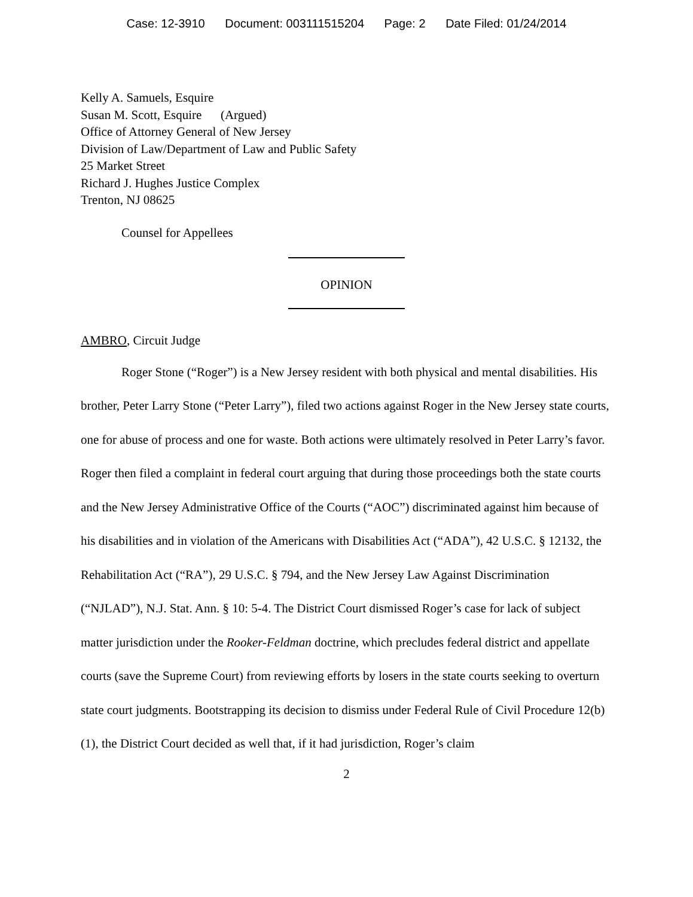Case: 12-3910 Document: 003111515204 Page: 2 Date Filed: 01/24/2014
Kelly A. Samuels, Esquire
Susan M. Scott, Esquire (Argued)
Office of Attorney General of New Jersey
Division of Law/Department of Law and Public Safety
25 Market Street
Richard J. Hughes Justice Complex
Trenton, NJ 08625
Counsel for Appellees
OPINION
AMBRO, Circuit Judge
Roger Stone (“Roger”) is a New Jersey resident with both physical and mental disabilities. His brother, Peter Larry Stone (“Peter Larry”), filed two actions against Roger in the New Jersey state courts, one for abuse of process and one for waste. Both actions were ultimately resolved in Peter Larry’s favor. Roger then filed a complaint in federal court arguing that during those proceedings both the state courts and the New Jersey Administrative Office of the Courts (“AOC”) discriminated against him because of his disabilities and in violation of the Americans with Disabilities Act (“ADA”), 42 U.S.C. § 12132, the Rehabilitation Act (“RA”), 29 U.S.C. § 794, and the New Jersey Law Against Discrimination (“NJLAD”), N.J. Stat. Ann. § 10: 5-4. The District Court dismissed Roger’s case for lack of subject matter jurisdiction under the Rooker-Feldman doctrine, which precludes federal district and appellate courts (save the Supreme Court) from reviewing efforts by losers in the state courts seeking to overturn state court judgments. Bootstrapping its decision to dismiss under Federal Rule of Civil Procedure 12(b)(1), the District Court decided as well that, if it had jurisdiction, Roger’s claim
2